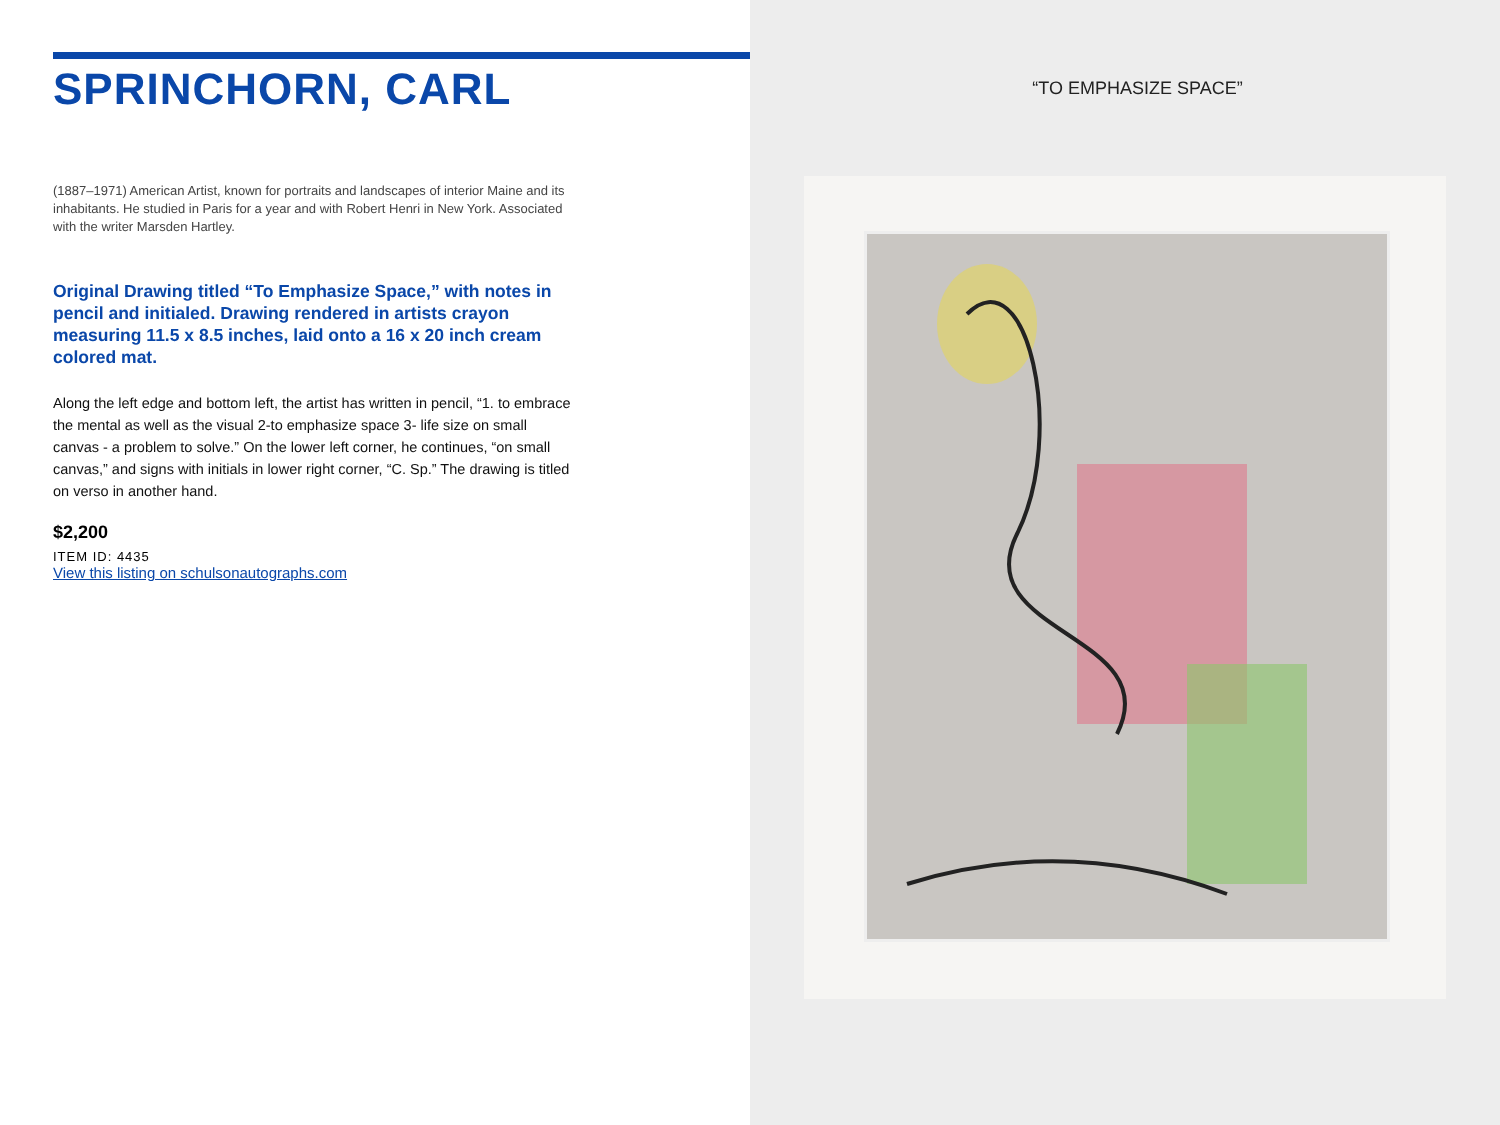SPRINCHORN, CARL
(1887–1971) American Artist, known for portraits and landscapes of interior Maine and its inhabitants. He studied in Paris for a year and with Robert Henri in New York. Associated with the writer Marsden Hartley.
Original Drawing titled “To Emphasize Space,” with notes in pencil and initialed. Drawing rendered in artists crayon measuring 11.5 x 8.5 inches, laid onto a 16 x 20 inch cream colored mat.
Along the left edge and bottom left, the artist has written in pencil, “1. to embrace the mental as well as the visual 2-to emphasize space 3- life size on small canvas - a problem to solve.” On the lower left corner, he continues, “on small canvas,” and signs with initials in lower right corner, “C. Sp.” The drawing is titled on verso in another hand.
$2,200
ITEM ID: 4435
View this listing on schulsonautographs.com
“TO EMPHASIZE SPACE”